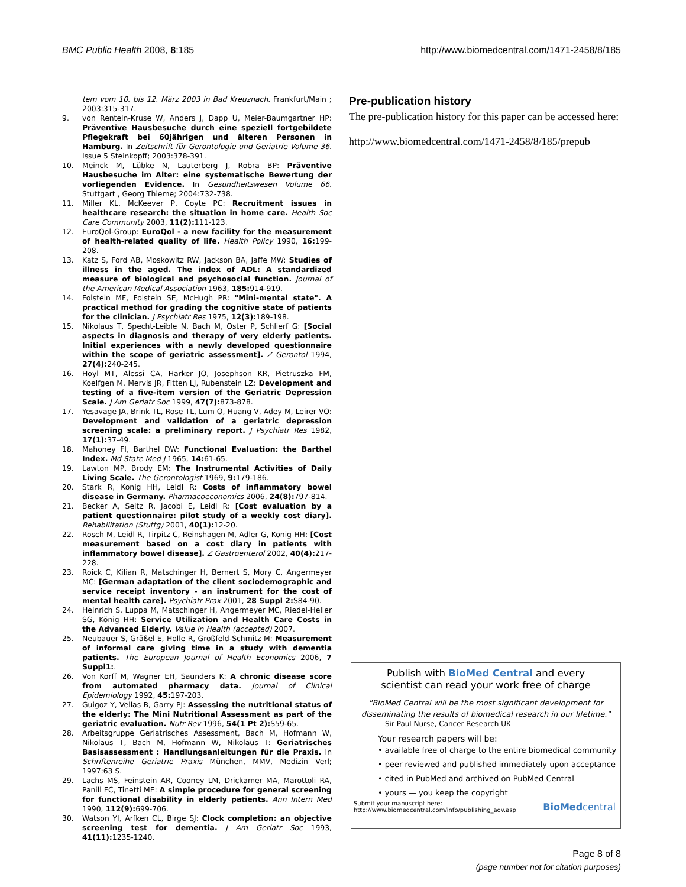BMC Public Health 2008, 8:185 http://www.biomedcentral.com/1471-2458/8/185
tem vom 10. bis 12. März 2003 in Bad Kreuznach. Frankfurt/Main ; 2003:315-317.
9. von Renteln-Kruse W, Anders J, Dapp U, Meier-Baumgartner HP: Präventive Hausbesuche durch eine speziell fortgebildete Pflegekraft bei 60jährigen und älteren Personen in Hamburg. In Zeitschrift für Gerontologie und Geriatrie Volume 36. Issue 5 Steinkopff; 2003:378-391.
10. Meinck M, Lübke N, Lauterberg J, Robra BP: Präventive Hausbesuche im Alter: eine systematische Bewertung der vorliegenden Evidence. In Gesundheitswesen Volume 66. Stuttgart , Georg Thieme; 2004:732-738.
11. Miller KL, McKeever P, Coyte PC: Recruitment issues in healthcare research: the situation in home care. Health Soc Care Community 2003, 11(2): 111-123.
12. EuroQol-Group: EuroQol - a new facility for the measurement of health-related quality of life. Health Policy 1990, 16: 199-208.
13. Katz S, Ford AB, Moskowitz RW, Jackson BA, Jaffe MW: Studies of illness in the aged. The index of ADL: A standardized measure of biological and psychosocial function. Journal of the American Medical Association 1963, 185: 914-919.
14. Folstein MF, Folstein SE, McHugh PR: "Mini-mental state". A practical method for grading the cognitive state of patients for the clinician. J Psychiatr Res 1975, 12(3): 189-198.
15. Nikolaus T, Specht-Leible N, Bach M, Oster P, Schlierf G: [Social aspects in diagnosis and therapy of very elderly patients. Initial experiences with a newly developed questionnaire within the scope of geriatric assessment]. Z Gerontol 1994, 27(4): 240-245.
16. Hoyl MT, Alessi CA, Harker JO, Josephson KR, Pietruszka FM, Koelfgen M, Mervis JR, Fitten LJ, Rubenstein LZ: Development and testing of a five-item version of the Geriatric Depression Scale. J Am Geriatr Soc 1999, 47(7): 873-878.
17. Yesavage JA, Brink TL, Rose TL, Lum O, Huang V, Adey M, Leirer VO: Development and validation of a geriatric depression screening scale: a preliminary report. J Psychiatr Res 1982, 17(1): 37-49.
18. Mahoney FI, Barthel DW: Functional Evaluation: the Barthel Index. Md State Med J 1965, 14: 61-65.
19. Lawton MP, Brody EM: The Instrumental Activities of Daily Living Scale. The Gerontologist 1969, 9: 179-186.
20. Stark R, Konig HH, Leidl R: Costs of inflammatory bowel disease in Germany. Pharmacoeconomics 2006, 24(8): 797-814.
21. Becker A, Seitz R, Jacobi E, Leidl R: [Cost evaluation by a patient questionnaire: pilot study of a weekly cost diary]. Rehabilitation (Stuttg) 2001, 40(1): 12-20.
22. Rosch M, Leidl R, Tirpitz C, Reinshagen M, Adler G, Konig HH: [Cost measurement based on a cost diary in patients with inflammatory bowel disease]. Z Gastroenterol 2002, 40(4): 217-228.
23. Roick C, Kilian R, Matschinger H, Bernert S, Mory C, Angermeyer MC: [German adaptation of the client sociodemographic and service receipt inventory - an instrument for the cost of mental health care]. Psychiatr Prax 2001, 28 Suppl 2: S84-90.
24. Heinrich S, Luppa M, Matschinger H, Angermeyer MC, Riedel-Heller SG, König HH: Service Utilization and Health Care Costs in the Advanced Elderly. Value in Health (accepted) 2007.
25. Neubauer S, Gräßel E, Holle R, Großfeld-Schmitz M: Measurement of informal care giving time in a study with dementia patients. The European Journal of Health Economics 2006, 7 Suppl1:.
26. Von Korff M, Wagner EH, Saunders K: A chronic disease score from automated pharmacy data. Journal of Clinical Epidemiology 1992, 45: 197-203.
27. Guigoz Y, Vellas B, Garry PJ: Assessing the nutritional status of the elderly: The Mini Nutritional Assessment as part of the geriatric evaluation. Nutr Rev 1996, 54(1 Pt 2): S59-65.
28. Arbeitsgruppe Geriatrisches Assessment, Bach M, Hofmann W, Nikolaus T, Bach M, Hofmann W, Nikolaus T: Geriatrisches Basisassessment : Handlungsanleitungen für die Praxis. In Schriftenreihe Geriatrie Praxis München, MMV, Medizin Verl; 1997:63 S.
29. Lachs MS, Feinstein AR, Cooney LM, Drickamer MA, Marottoli RA, Panill FC, Tinetti ME: A simple procedure for general screening for functional disability in elderly patients. Ann Intern Med 1990, 112(9): 699-706.
30. Watson YI, Arfken CL, Birge SJ: Clock completion: an objective screening test for dementia. J Am Geriatr Soc 1993, 41(11): 1235-1240.
Pre-publication history
The pre-publication history for this paper can be accessed here:
http://www.biomedcentral.com/1471-2458/8/185/prepub
Publish with BioMed Central and every
scientist can read your work free of charge
"BioMed Central will be the most significant development for
disseminating the results of biomedical research in our lifetime."
Sir Paul Nurse, Cancer Research UK
Your research papers will be:
• available free of charge to the entire biomedical community
• peer reviewed and published immediately upon acceptance
• cited in PubMed and archived on PubMed Central
• yours — you keep the copyright
Submit your manuscript here:
http://www.biomedcentral.com/info/publishing_adv.asp BioMedcentral
Page 8 of 8
(page number not for citation purposes)